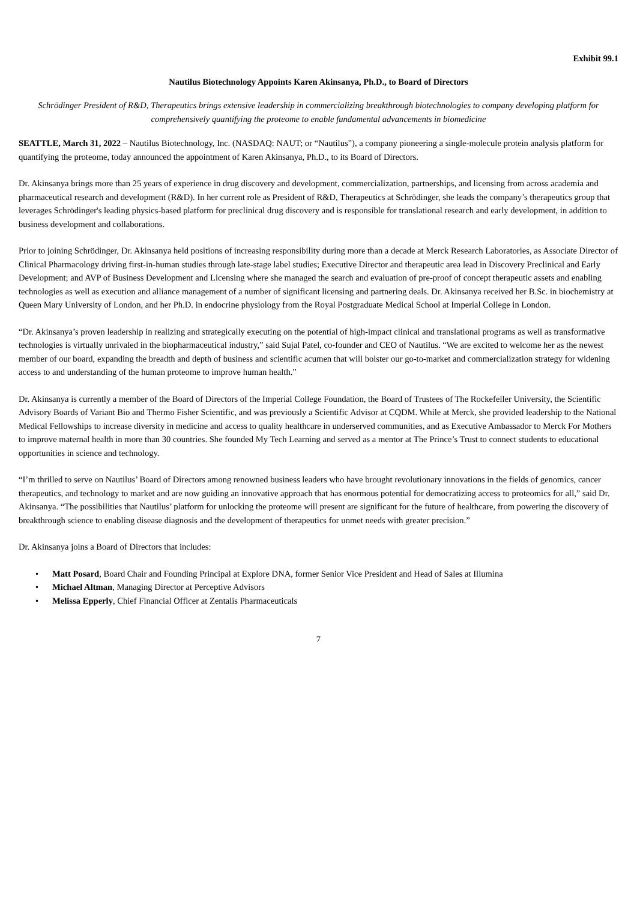Exhibit 99.1
Nautilus Biotechnology Appoints Karen Akinsanya, Ph.D., to Board of Directors
Schrödinger President of R&D, Therapeutics brings extensive leadership in commercializing breakthrough biotechnologies to company developing platform for comprehensively quantifying the proteome to enable fundamental advancements in biomedicine
SEATTLE, March 31, 2022 – Nautilus Biotechnology, Inc. (NASDAQ: NAUT; or “Nautilus”), a company pioneering a single-molecule protein analysis platform for quantifying the proteome, today announced the appointment of Karen Akinsanya, Ph.D., to its Board of Directors.
Dr. Akinsanya brings more than 25 years of experience in drug discovery and development, commercialization, partnerships, and licensing from across academia and pharmaceutical research and development (R&D). In her current role as President of R&D, Therapeutics at Schrödinger, she leads the company’s therapeutics group that leverages Schrödinger's leading physics-based platform for preclinical drug discovery and is responsible for translational research and early development, in addition to business development and collaborations.
Prior to joining Schrödinger, Dr. Akinsanya held positions of increasing responsibility during more than a decade at Merck Research Laboratories, as Associate Director of Clinical Pharmacology driving first-in-human studies through late-stage label studies; Executive Director and therapeutic area lead in Discovery Preclinical and Early Development; and AVP of Business Development and Licensing where she managed the search and evaluation of pre-proof of concept therapeutic assets and enabling technologies as well as execution and alliance management of a number of significant licensing and partnering deals. Dr. Akinsanya received her B.Sc. in biochemistry at Queen Mary University of London, and her Ph.D. in endocrine physiology from the Royal Postgraduate Medical School at Imperial College in London.
“Dr. Akinsanya’s proven leadership in realizing and strategically executing on the potential of high-impact clinical and translational programs as well as transformative technologies is virtually unrivaled in the biopharmaceutical industry,” said Sujal Patel, co-founder and CEO of Nautilus. “We are excited to welcome her as the newest member of our board, expanding the breadth and depth of business and scientific acumen that will bolster our go-to-market and commercialization strategy for widening access to and understanding of the human proteome to improve human health.”
Dr. Akinsanya is currently a member of the Board of Directors of the Imperial College Foundation, the Board of Trustees of The Rockefeller University, the Scientific Advisory Boards of Variant Bio and Thermo Fisher Scientific, and was previously a Scientific Advisor at CQDM. While at Merck, she provided leadership to the National Medical Fellowships to increase diversity in medicine and access to quality healthcare in underserved communities, and as Executive Ambassador to Merck For Mothers to improve maternal health in more than 30 countries. She founded My Tech Learning and served as a mentor at The Prince’s Trust to connect students to educational opportunities in science and technology.
“I’m thrilled to serve on Nautilus’ Board of Directors among renowned business leaders who have brought revolutionary innovations in the fields of genomics, cancer therapeutics, and technology to market and are now guiding an innovative approach that has enormous potential for democratizing access to proteomics for all,” said Dr. Akinsanya. “The possibilities that Nautilus’ platform for unlocking the proteome will present are significant for the future of healthcare, from powering the discovery of breakthrough science to enabling disease diagnosis and the development of therapeutics for unmet needs with greater precision.”
Dr. Akinsanya joins a Board of Directors that includes:
• Matt Posard, Board Chair and Founding Principal at Explore DNA, former Senior Vice President and Head of Sales at Illumina
• Michael Altman, Managing Director at Perceptive Advisors
• Melissa Epperly, Chief Financial Officer at Zentalis Pharmaceuticals
7